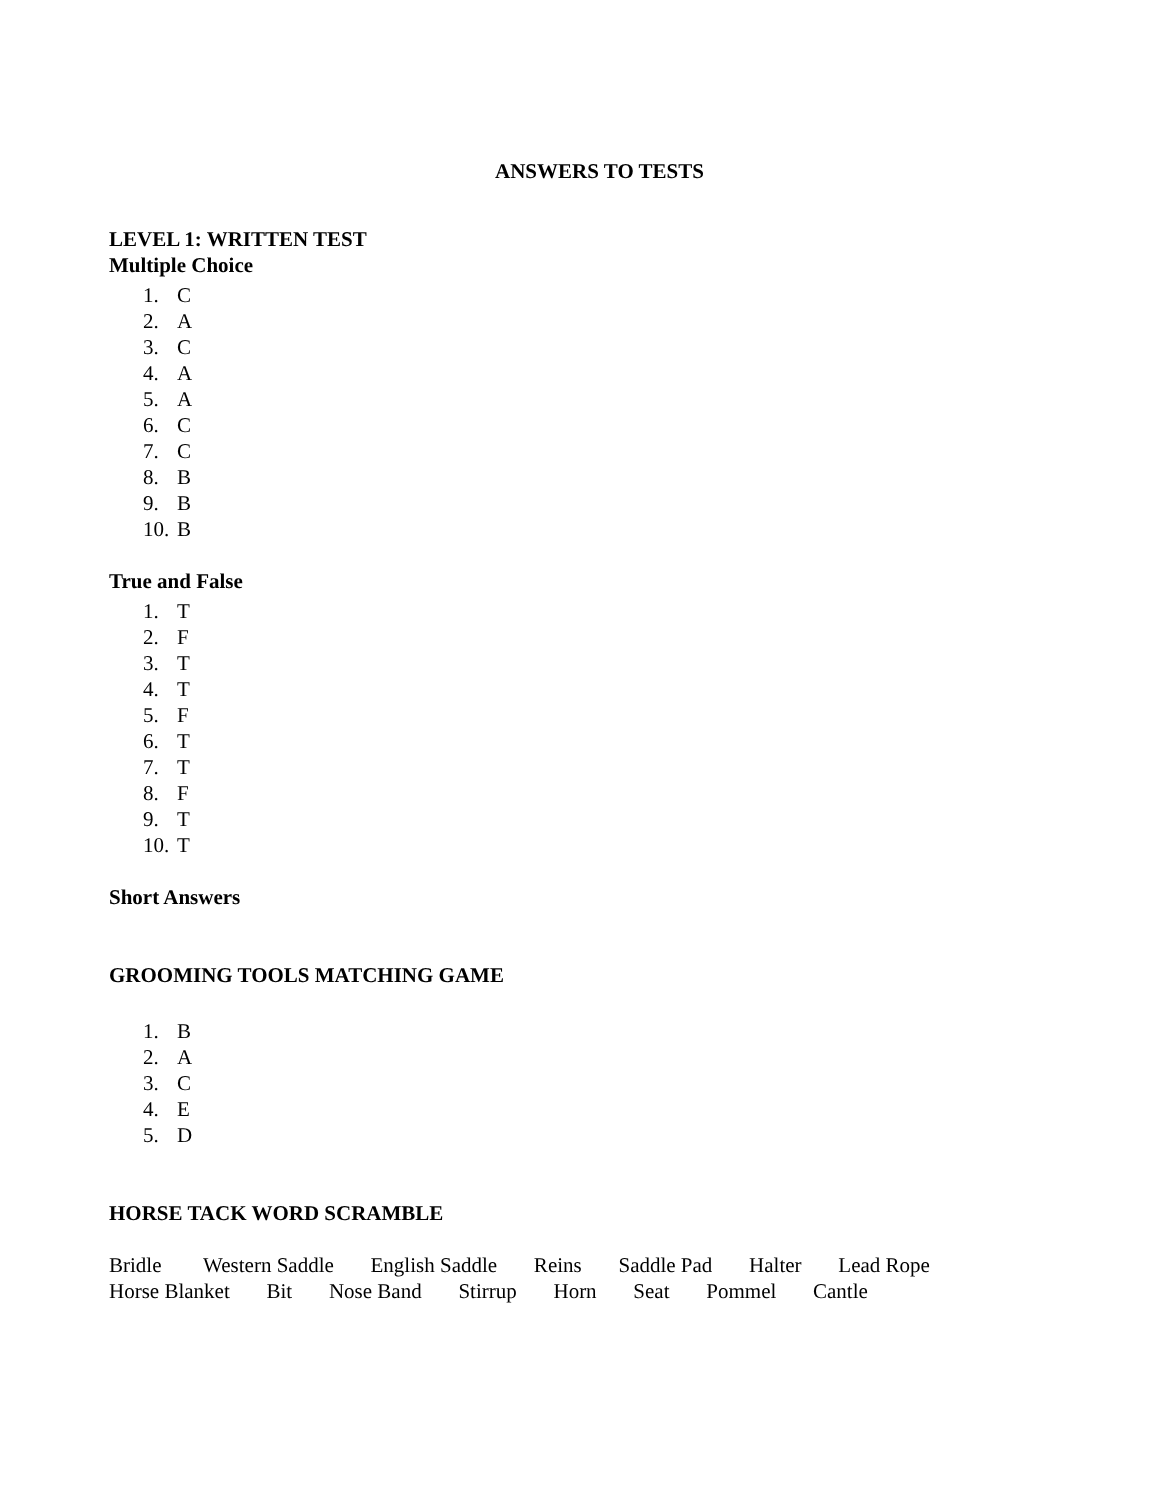ANSWERS TO TESTS
LEVEL 1: WRITTEN TEST
Multiple Choice
1. C
2. A
3. C
4. A
5. A
6. C
7. C
8. B
9. B
10. B
True and False
1. T
2. F
3. T
4. T
5. F
6. T
7. T
8. F
9. T
10. T
Short Answers
GROOMING TOOLS MATCHING GAME
1. B
2. A
3. C
4. E
5. D
HORSE TACK WORD SCRAMBLE
Bridle Western Saddle English Saddle Reins Saddle Pad Halter Lead Rope
Horse Blanket Bit Nose Band Stirrup Horn Seat Pommel Cantle